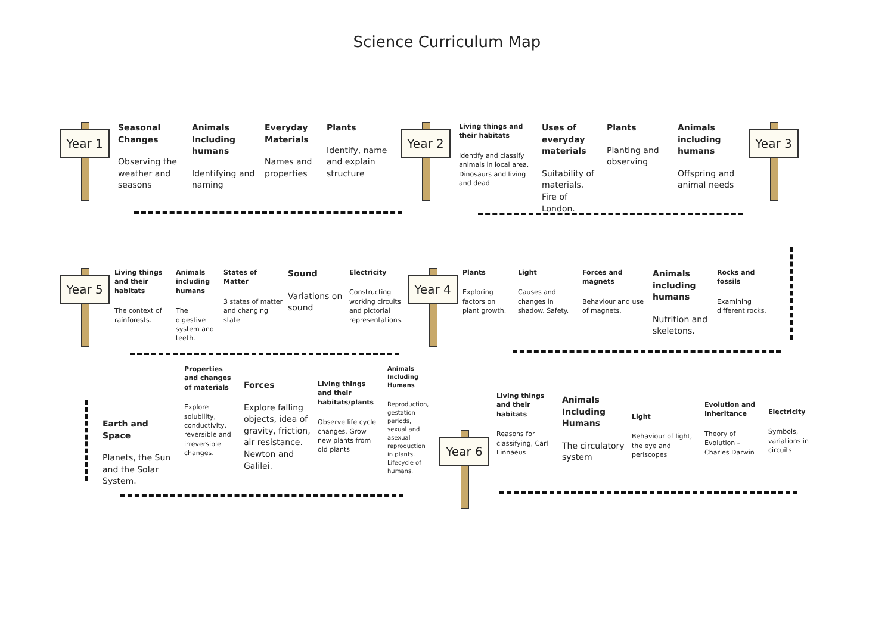Science Curriculum Map
Year 1
Seasonal Changes
Observing the weather and seasons
Animals Including humans
Identifying and naming
Everyday Materials
Names and properties
Plants
Identify, name and explain structure
Year 2
Living things and their habitats
Identify and classify animals in local area. Dinosaurs and living and dead.
Uses of everyday materials
Suitability of materials. Fire of London.
Plants
Planting and observing
Animals including humans
Offspring and animal needs
Year 3
Year 5
Living things and their habitats
The context of rainforests.
Animals including humans
The digestive system and teeth.
States of Matter
3 states of matter and changing state.
Sound
Variations on sound
Electricity
Constructing working circuits and pictorial representations.
Year 4
Plants
Exploring factors on plant growth.
Light
Causes and changes in shadow. Safety.
Forces and magnets
Behaviour and use of magnets.
Animals including humans
Nutrition and skeletons.
Rocks and fossils
Examining different rocks.
Earth and Space
Planets, the Sun and the Solar System.
Properties and changes of materials
Explore solubility, conductivity, reversible and irreversible changes.
Forces
Explore falling objects, idea of gravity, friction, air resistance. Newton and Galilei.
Living things and their habitats/plants
Observe life cycle changes. Grow new plants from old plants
Animals Including Humans
Reproduction, gestation periods, sexual and asexual reproduction in plants. Lifecycle of humans.
Year 6
Living things and their habitats
Reasons for classifying, Carl Linnaeus
Animals Including Humans
The circulatory system
Light
Behaviour of light, the eye and periscopes
Evolution and Inheritance
Theory of Evolution – Charles Darwin
Electricity
Symbols, variations in circuits